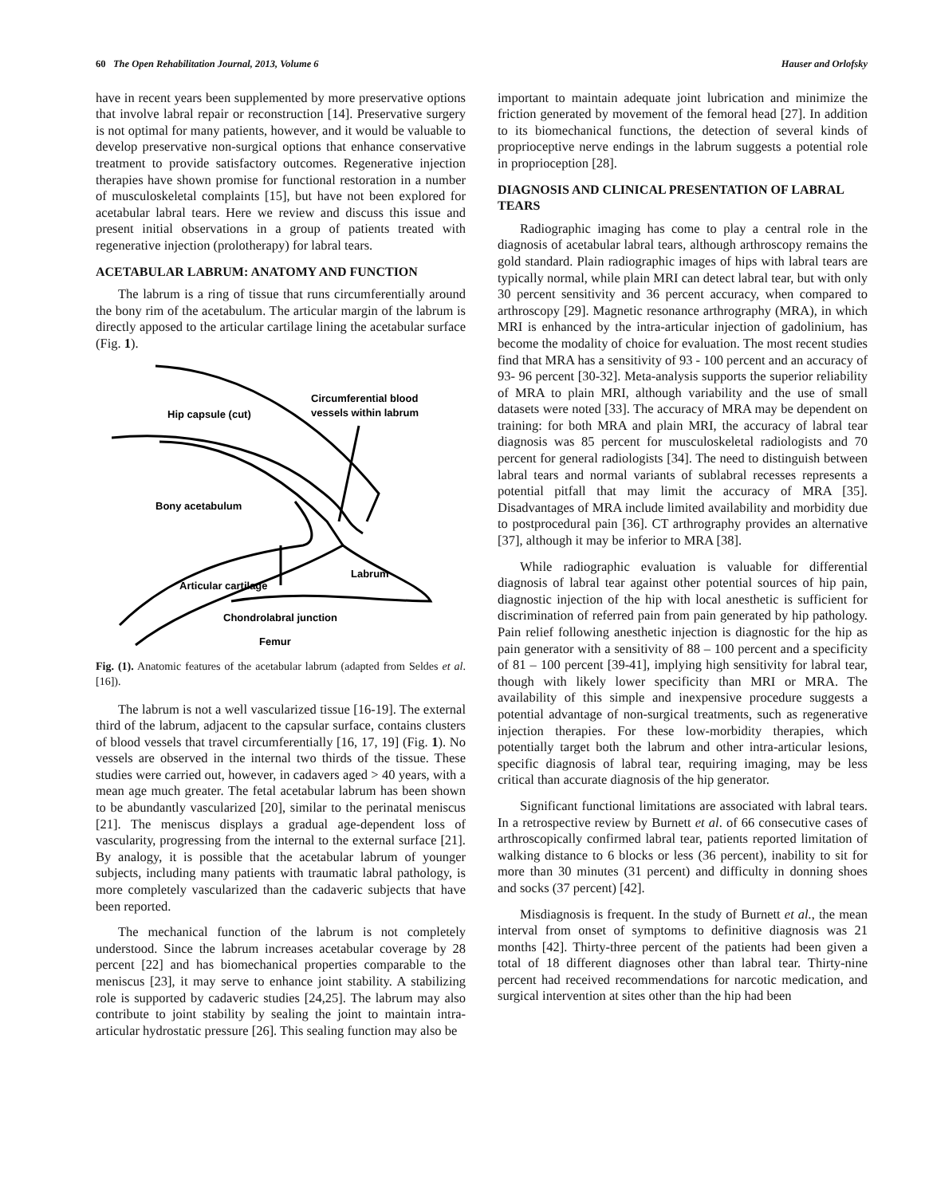60 The Open Rehabilitation Journal, 2013, Volume 6 Hauser and Orlofsky
have in recent years been supplemented by more preservative options that involve labral repair or reconstruction [14]. Preservative surgery is not optimal for many patients, however, and it would be valuable to develop preservative non-surgical options that enhance conservative treatment to provide satisfactory outcomes. Regenerative injection therapies have shown promise for functional restoration in a number of musculoskeletal complaints [15], but have not been explored for acetabular labral tears. Here we review and discuss this issue and present initial observations in a group of patients treated with regenerative injection (prolotherapy) for labral tears.
ACETABULAR LABRUM: ANATOMY AND FUNCTION
The labrum is a ring of tissue that runs circumferentially around the bony rim of the acetabulum. The articular margin of the labrum is directly apposed to the articular cartilage lining the acetabular surface (Fig. 1).
Hip capsule (cut)
Circumferential blood
vessels within labrum
Bony acetabulum
Articular cartilage
Labrum
Chondrolabral junction
Femur
Fig. (1). Anatomic features of the acetabular labrum (adapted from Seldes et al. [16]).
The labrum is not a well vascularized tissue [16-19]. The external third of the labrum, adjacent to the capsular surface, contains clusters of blood vessels that travel circumferentially [16, 17, 19] (Fig. 1). No vessels are observed in the internal two thirds of the tissue. These studies were carried out, however, in cadavers aged > 40 years, with a mean age much greater. The fetal acetabular labrum has been shown to be abundantly vascularized [20], similar to the perinatal meniscus [21]. The meniscus displays a gradual age-dependent loss of vascularity, progressing from the internal to the external surface [21]. By analogy, it is possible that the acetabular labrum of younger subjects, including many patients with traumatic labral pathology, is more completely vascularized than the cadaveric subjects that have been reported.
The mechanical function of the labrum is not completely understood. Since the labrum increases acetabular coverage by 28 percent [22] and has biomechanical properties comparable to the meniscus [23], it may serve to enhance joint stability. A stabilizing role is supported by cadaveric studies [24,25]. The labrum may also contribute to joint stability by sealing the joint to maintain intra-articular hydrostatic pressure [26]. This sealing function may also be
important to maintain adequate joint lubrication and minimize the friction generated by movement of the femoral head [27]. In addition to its biomechanical functions, the detection of several kinds of proprioceptive nerve endings in the labrum suggests a potential role in proprioception [28].
DIAGNOSIS AND CLINICAL PRESENTATION OF LABRAL TEARS
Radiographic imaging has come to play a central role in the diagnosis of acetabular labral tears, although arthroscopy remains the gold standard. Plain radiographic images of hips with labral tears are typically normal, while plain MRI can detect labral tear, but with only 30 percent sensitivity and 36 percent accuracy, when compared to arthroscopy [29]. Magnetic resonance arthrography (MRA), in which MRI is enhanced by the intra-articular injection of gadolinium, has become the modality of choice for evaluation. The most recent studies find that MRA has a sensitivity of 93 - 100 percent and an accuracy of 93- 96 percent [30-32]. Meta-analysis supports the superior reliability of MRA to plain MRI, although variability and the use of small datasets were noted [33]. The accuracy of MRA may be dependent on training: for both MRA and plain MRI, the accuracy of labral tear diagnosis was 85 percent for musculoskeletal radiologists and 70 percent for general radiologists [34]. The need to distinguish between labral tears and normal variants of sublabral recesses represents a potential pitfall that may limit the accuracy of MRA [35]. Disadvantages of MRA include limited availability and morbidity due to postprocedural pain [36]. CT arthrography provides an alternative [37], although it may be inferior to MRA [38].
While radiographic evaluation is valuable for differential diagnosis of labral tear against other potential sources of hip pain, diagnostic injection of the hip with local anesthetic is sufficient for discrimination of referred pain from pain generated by hip pathology. Pain relief following anesthetic injection is diagnostic for the hip as pain generator with a sensitivity of 88 – 100 percent and a specificity of 81 – 100 percent [39-41], implying high sensitivity for labral tear, though with likely lower specificity than MRI or MRA. The availability of this simple and inexpensive procedure suggests a potential advantage of non-surgical treatments, such as regenerative injection therapies. For these low-morbidity therapies, which potentially target both the labrum and other intra-articular lesions, specific diagnosis of labral tear, requiring imaging, may be less critical than accurate diagnosis of the hip generator.
Significant functional limitations are associated with labral tears. In a retrospective review by Burnett et al. of 66 consecutive cases of arthroscopically confirmed labral tear, patients reported limitation of walking distance to 6 blocks or less (36 percent), inability to sit for more than 30 minutes (31 percent) and difficulty in donning shoes and socks (37 percent) [42].
Misdiagnosis is frequent. In the study of Burnett et al., the mean interval from onset of symptoms to definitive diagnosis was 21 months [42]. Thirty-three percent of the patients had been given a total of 18 different diagnoses other than labral tear. Thirty-nine percent had received recommendations for narcotic medication, and surgical intervention at sites other than the hip had been